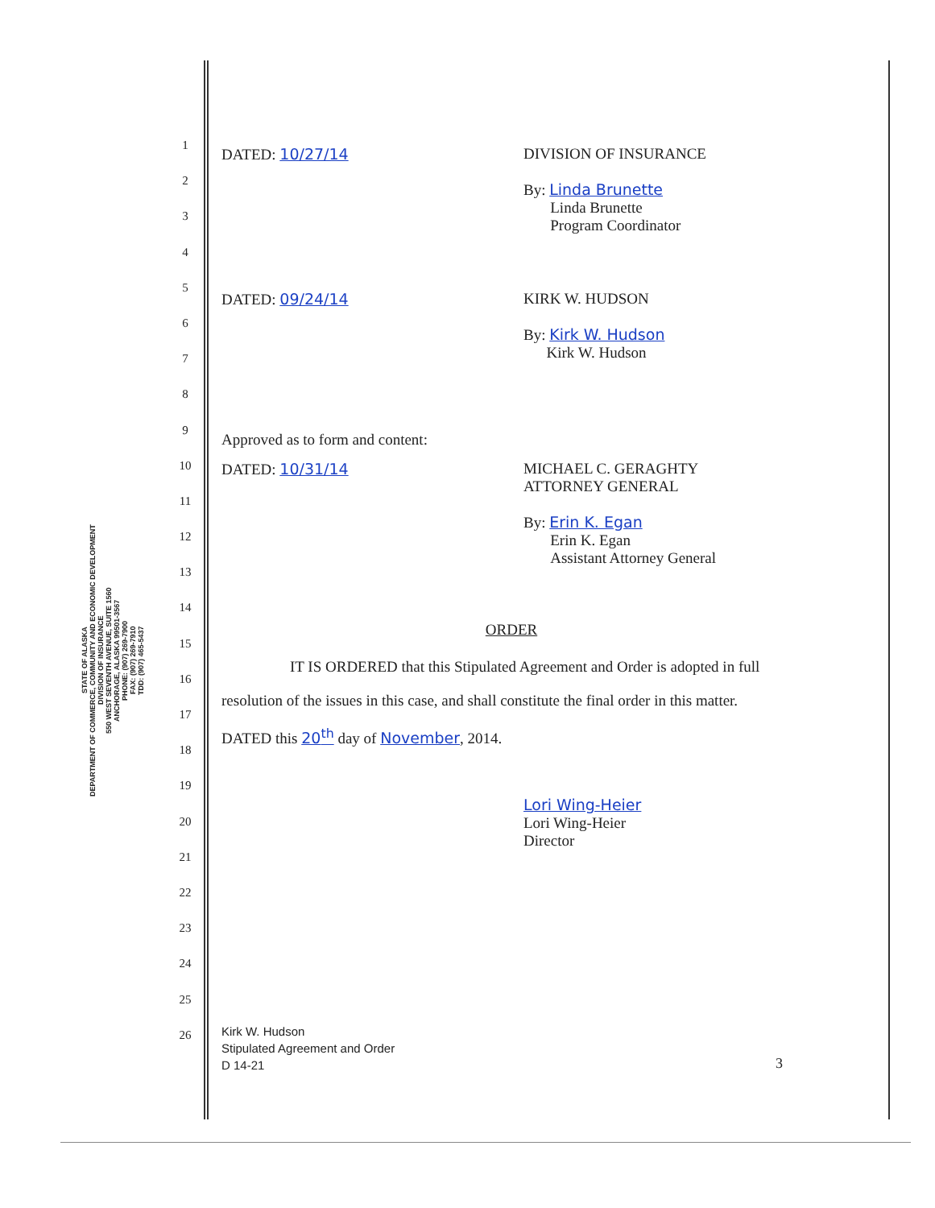STATE OF ALASKA
DEPARTMENT OF COMMERCE, COMMUNITY AND ECONOMIC DEVELOPMENT
DIVISION OF INSURANCE
550 WEST SEVENTH AVENUE, SUITE 1560
ANCHORAGE, ALASKA 99501-3567
PHONE: (907) 269-7900
FAX: (907) 269-7910
TDD: (907) 465-5437
1
2
3
4
5
6
7
8
9
10
11
12
13
14
15
16
17
18
19
20
21
22
23
24
25
26
DATED: 10/27/14 DIVISION OF INSURANCE
By: Linda Brunette
Linda Brunette
Program Coordinator
DATED: 09/24/14 KIRK W. HUDSON
By: Kirk W. Hudson
Kirk W. Hudson
Approved as to form and content:
DATED: 10/31/14 MICHAEL C. GERAGHTY
ATTORNEY GENERAL
By: Erin K. Egan
Erin K. Egan
Assistant Attorney General
ORDER
IT IS ORDERED that this Stipulated Agreement and Order is adopted in full
resolution of the issues in this case, and shall constitute the final order in this matter.
DATED this 20<sup>th</sup> day of November, 2014.
Lori Wing-Heier
Lori Wing-Heier
Director
Kirk W. Hudson
Stipulated Agreement and Order
D 14-21
3